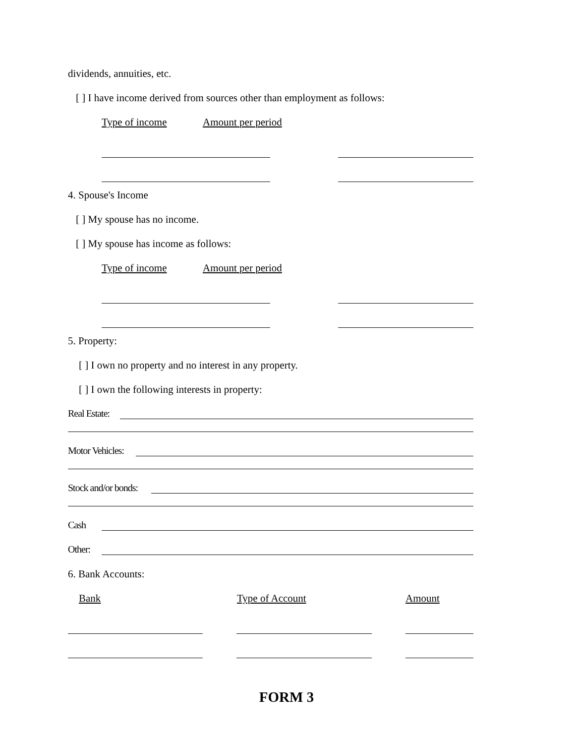dividends, annuities, etc.
[ ] I have income derived from sources other than employment as follows:
Type of income Amount per period
4. Spouse's Income
[ ] My spouse has no income.
[ ] My spouse has income as follows:
Type of income Amount per period
5. Property:
[ ] I own no property and no interest in any property.
[ ] I own the following interests in property:
Real Estate:
Motor Vehicles:
Stock and/or bonds:
Cash
Other:
6. Bank Accounts:
Bank Type of Account Amount
FORM 3